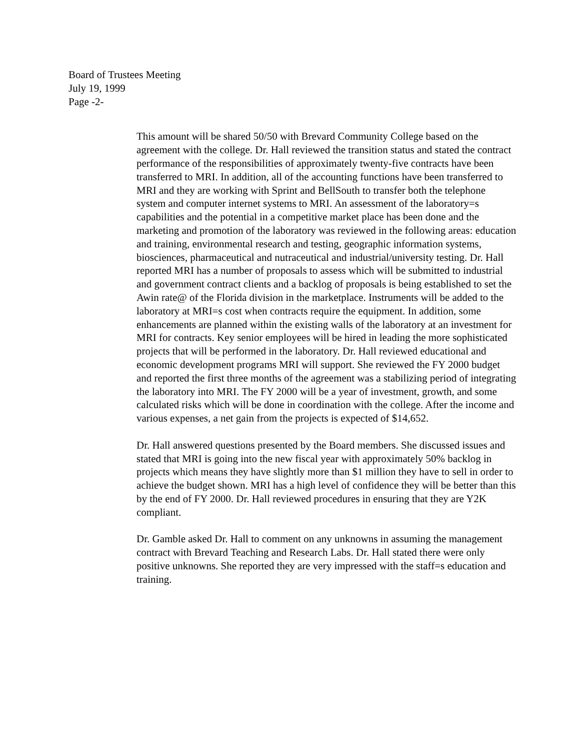Board of Trustees Meeting
July 19, 1999
Page -2-
This amount will be shared 50/50 with Brevard Community College based on the agreement with the college. Dr. Hall reviewed the transition status and stated the contract performance of the responsibilities of approximately twenty-five contracts have been transferred to MRI. In addition, all of the accounting functions have been transferred to MRI and they are working with Sprint and BellSouth to transfer both the telephone system and computer internet systems to MRI. An assessment of the laboratory=s capabilities and the potential in a competitive market place has been done and the marketing and promotion of the laboratory was reviewed in the following areas: education and training, environmental research and testing, geographic information systems, biosciences, pharmaceutical and nutraceutical and industrial/university testing. Dr. Hall reported MRI has a number of proposals to assess which will be submitted to industrial and government contract clients and a backlog of proposals is being established to set the Awin rate@ of the Florida division in the marketplace. Instruments will be added to the laboratory at MRI=s cost when contracts require the equipment. In addition, some enhancements are planned within the existing walls of the laboratory at an investment for MRI for contracts. Key senior employees will be hired in leading the more sophisticated projects that will be performed in the laboratory. Dr. Hall reviewed educational and economic development programs MRI will support. She reviewed the FY 2000 budget and reported the first three months of the agreement was a stabilizing period of integrating the laboratory into MRI. The FY 2000 will be a year of investment, growth, and some calculated risks which will be done in coordination with the college. After the income and various expenses, a net gain from the projects is expected of $14,652.
Dr. Hall answered questions presented by the Board members. She discussed issues and stated that MRI is going into the new fiscal year with approximately 50% backlog in projects which means they have slightly more than $1 million they have to sell in order to achieve the budget shown. MRI has a high level of confidence they will be better than this by the end of FY 2000. Dr. Hall reviewed procedures in ensuring that they are Y2K compliant.
Dr. Gamble asked Dr. Hall to comment on any unknowns in assuming the management contract with Brevard Teaching and Research Labs. Dr. Hall stated there were only positive unknowns. She reported they are very impressed with the staff=s education and training.